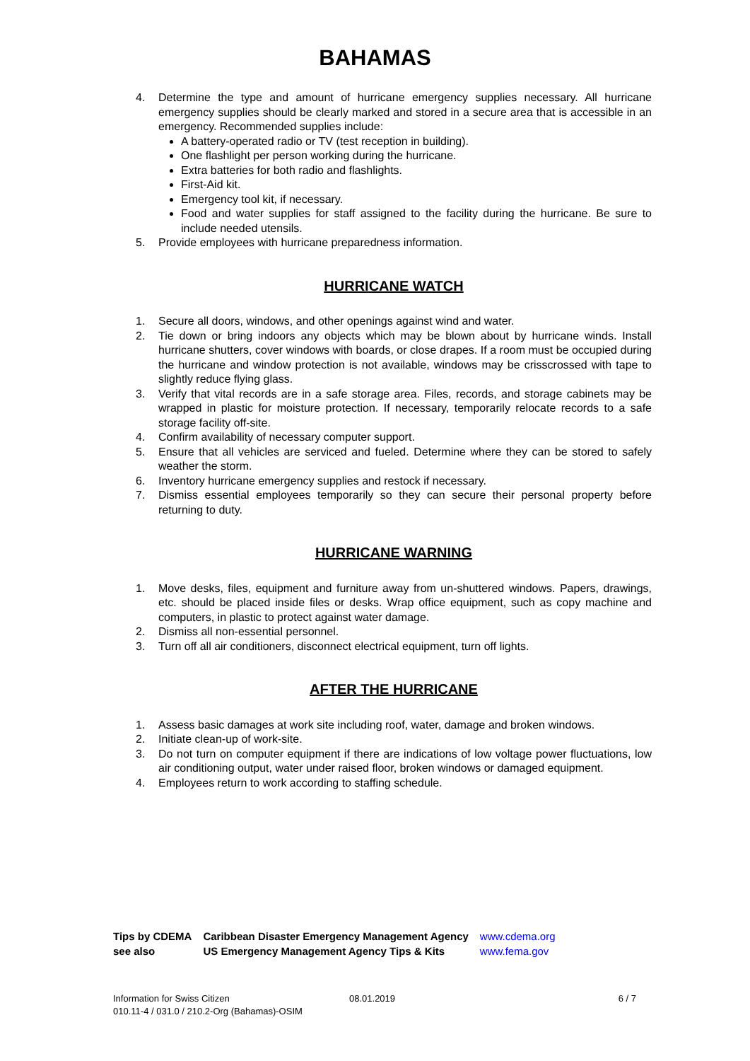BAHAMAS
4. Determine the type and amount of hurricane emergency supplies necessary. All hurricane emergency supplies should be clearly marked and stored in a secure area that is accessible in an emergency. Recommended supplies include:
A battery-operated radio or TV (test reception in building).
One flashlight per person working during the hurricane.
Extra batteries for both radio and flashlights.
First-Aid kit.
Emergency tool kit, if necessary.
Food and water supplies for staff assigned to the facility during the hurricane. Be sure to include needed utensils.
5. Provide employees with hurricane preparedness information.
HURRICANE WATCH
1. Secure all doors, windows, and other openings against wind and water.
2. Tie down or bring indoors any objects which may be blown about by hurricane winds. Install hurricane shutters, cover windows with boards, or close drapes. If a room must be occupied during the hurricane and window protection is not available, windows may be crisscrossed with tape to slightly reduce flying glass.
3. Verify that vital records are in a safe storage area. Files, records, and storage cabinets may be wrapped in plastic for moisture protection. If necessary, temporarily relocate records to a safe storage facility off-site.
4. Confirm availability of necessary computer support.
5. Ensure that all vehicles are serviced and fueled. Determine where they can be stored to safely weather the storm.
6. Inventory hurricane emergency supplies and restock if necessary.
7. Dismiss essential employees temporarily so they can secure their personal property before returning to duty.
HURRICANE WARNING
1. Move desks, files, equipment and furniture away from un-shuttered windows. Papers, drawings, etc. should be placed inside files or desks. Wrap office equipment, such as copy machine and computers, in plastic to protect against water damage.
2. Dismiss all non-essential personnel.
3. Turn off all air conditioners, disconnect electrical equipment, turn off lights.
AFTER THE HURRICANE
1. Assess basic damages at work site including roof, water, damage and broken windows.
2. Initiate clean-up of work-site.
3. Do not turn on computer equipment if there are indications of low voltage power fluctuations, low air conditioning output, water under raised floor, broken windows or damaged equipment.
4. Employees return to work according to staffing schedule.
| Tips by CDEMA | Caribbean Disaster Emergency Management Agency | www.cdema.org |
| see also | US Emergency Management Agency Tips & Kits | www.fema.gov |
Information for Swiss Citizen 08.01.2019 6 / 7
010.11-4 / 031.0 / 210.2-Org (Bahamas)-OSIM